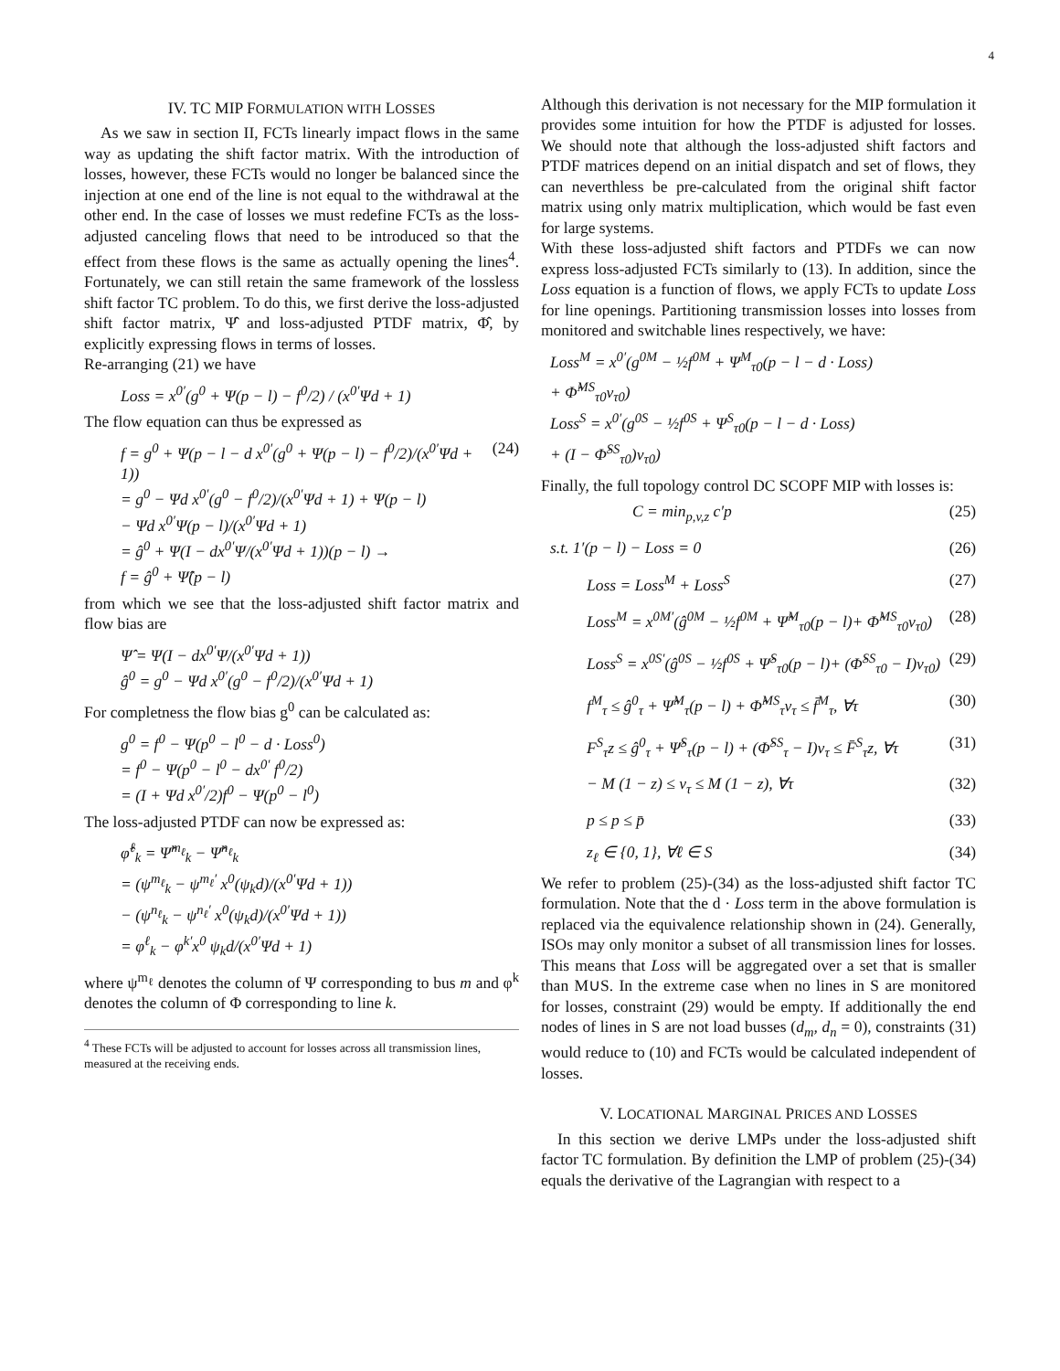4
IV. TC MIP FORMULATION WITH LOSSES
As we saw in section II, FCTs linearly impact flows in the same way as updating the shift factor matrix. With the introduction of losses, however, these FCTs would no longer be balanced since the injection at one end of the line is not equal to the withdrawal at the other end. In the case of losses we must redefine FCTs as the loss-adjusted canceling flows that need to be introduced so that the effect from these flows is the same as actually opening the lines<sup>4</sup>. Fortunately, we can still retain the same framework of the lossless shift factor TC problem. To do this, we first derive the loss-adjusted shift factor matrix, Ψ̂ and loss-adjusted PTDF matrix, Φ̂, by explicitly expressing flows in terms of losses.
Re-arranging (21) we have
Loss = x<sup>0′</sup>(g<sup>0</sup> + Ψ(p − l) − f<sup>0</sup>/2) / (x<sup>0′</sup>Ψd + 1)
The flow equation can thus be expressed as
f = g<sup>0</sup> + Ψ(p − l − d x<sup>0′</sup>(g<sup>0</sup> + Ψ(p − l) − f<sup>0</sup>/2)/(x<sup>0′</sup>Ψd + 1))
= g<sup>0</sup> − Ψd x<sup>0′</sup>(g<sup>0</sup> − f<sup>0</sup>/2)/(x<sup>0′</sup>Ψd + 1) + Ψ(p − l)
− Ψd x<sup>0′</sup>Ψ(p − l)/(x<sup>0′</sup>Ψd + 1)
= ĝ<sup>0</sup> + Ψ(I − dx<sup>0′</sup>Ψ/(x<sup>0′</sup>Ψd + 1))(p − l) →
f = ĝ<sup>0</sup> + Ψ̂(p − l) (24)
from which we see that the loss-adjusted shift factor matrix and flow bias are
Ψ̂ = Ψ(I − dx<sup>0′</sup>Ψ/(x<sup>0′</sup>Ψd + 1))
ĝ<sup>0</sup> = g<sup>0</sup> − Ψd x<sup>0′</sup>(g<sup>0</sup> − f<sup>0</sup>/2)/(x<sup>0′</sup>Ψd + 1)
For completness the flow bias g<sup>0</sup> can be calculated as:
g<sup>0</sup> = f<sup>0</sup> − Ψ(p<sup>0</sup> − l<sup>0</sup> − d · Loss<sup>0</sup>)
= f<sup>0</sup> − Ψ(p<sup>0</sup> − l<sup>0</sup> − dx<sup>0′</sup> f<sup>0</sup>/2)
= (I + Ψd x<sup>0′</sup>/2)f<sup>0</sup> − Ψ(p<sup>0</sup> − l<sup>0</sup>)
The loss-adjusted PTDF can now be expressed as:
φ̂<sup>ℓ</sup><sub>k</sub> = Ψ̂<sup>m<sub>ℓ</sub></sup><sub>k</sub> − Ψ̂<sup>n<sub>ℓ</sub></sup><sub>k</sub>
= (ψ<sup>m<sub>ℓ</sub></sup><sub>k</sub> − ψ<sup>m<sub>ℓ</sub>′</sup> x<sup>0</sup>(ψ<sub>k</sub>d)/(x<sup>0′</sup>Ψd + 1))
− (ψ<sup>n<sub>ℓ</sub></sup><sub>k</sub> − ψ<sup>n<sub>ℓ</sub>′</sup> x<sup>0</sup>(ψ<sub>k</sub>d)/(x<sup>0′</sup>Ψd + 1))
= φ<sup>ℓ</sup><sub>k</sub> − φ<sup>k′</sup>x<sup>0</sup> ψ<sub>k</sub>d/(x<sup>0′</sup>Ψd + 1)
where ψ<sup>m<sub>ℓ</sub></sup> denotes the column of Ψ corresponding to bus m and φ<sup>k</sup> denotes the column of Φ corresponding to line k.
<sup>4</sup> These FCTs will be adjusted to account for losses across all transmission lines, measured at the receiving ends.
Although this derivation is not necessary for the MIP formulation it provides some intuition for how the PTDF is adjusted for losses. We should note that although the loss-adjusted shift factors and PTDF matrices depend on an initial dispatch and set of flows, they can neverthless be pre-calculated from the original shift factor matrix using only matrix multiplication, which would be fast even for large systems.
With these loss-adjusted shift factors and PTDFs we can now express loss-adjusted FCTs similarly to (13). In addition, since the Loss equation is a function of flows, we apply FCTs to update Loss for line openings. Partitioning transmission losses into losses from monitored and switchable lines respectively, we have:
Loss<sup>M</sup> = x<sup>0′</sup>(g<sup>0M</sup> − ½f<sup>0M</sup> + Ψ<sup>M</sup><sub>τ0</sub>(p − l − d · Loss)
+ Φ̂<sup>MS</sup><sub>τ0</sub>v<sub>τ0</sub>)
Loss<sup>S</sup> = x<sup>0′</sup>(g<sup>0S</sup> − ½f<sup>0S</sup> + Ψ<sup>S</sup><sub>τ0</sub>(p − l − d · Loss)
+ (I − Φ̂<sup>SS</sup><sub>τ0</sub>)v<sub>τ0</sub>)
Finally, the full topology control DC SCOPF MIP with losses is:
C = min<sub>p,v,z</sub> c′p (25)
s.t. 1′(p − l) − Loss = 0 (26)
Loss = Loss<sup>M</sup> + Loss<sup>S</sup> (27)
Loss<sup>M</sup> = x<sup>0M′</sup>(ĝ<sup>0M</sup> − ½f<sup>0M</sup> + Ψ̂<sup>M</sup><sub>τ0</sub>(p − l)+ Φ̂<sup>MS</sup><sub>τ0</sub>v<sub>τ0</sub>) (28)
Loss<sup>S</sup> = x<sup>0S′</sup>(ĝ<sup>0S</sup> − ½f<sup>0S</sup> + Ψ̂<sup>S</sup><sub>τ0</sub>(p − l)+ (Φ̂<sup>SS</sup><sub>τ0</sub> − I)v<sub>τ0</sub>) (29)
f<sup>M</sup><sub>τ</sub> ≤ ĝ<sup>0</sup><sub>τ</sub> + Ψ̂<sup>M</sup><sub>τ</sub>(p − l) + Φ̂<sup>MS</sup><sub>τ</sub>v<sub>τ</sub> ≤ f̄<sup>M</sup><sub>τ</sub>, ∀τ (30)
F<sup>S</sup><sub>τ</sub>z ≤ ĝ<sup>0</sup><sub>τ</sub> + Ψ̂<sup>S</sup><sub>τ</sub>(p − l) + (Φ̂<sup>SS</sup><sub>τ</sub> − I)v<sub>τ</sub> ≤ F̄<sup>S</sup><sub>τ</sub>z, ∀τ (31)
− M (1 − z) ≤ v<sub>τ</sub> ≤ M (1 − z), ∀τ (32)
p ≤ p ≤ p̄ (33)
z<sub>ℓ</sub> ∈ {0, 1}, ∀ℓ ∈ S (34)
We refer to problem (25)-(34) as the loss-adjusted shift factor TC formulation. Note that the d · Loss term in the above formulation is replaced via the equivalence relationship shown in (24). Generally, ISOs may only monitor a subset of all transmission lines for losses. This means that Loss will be aggregated over a set that is smaller than M∪S. In the extreme case when no lines in S are monitored for losses, constraint (29) would be empty. If additionally the end nodes of lines in S are not load busses (d<sub>m</sub>, d<sub>n</sub> = 0), constraints (31) would reduce to (10) and FCTs would be calculated independent of losses.
V. LOCATIONAL MARGINAL PRICES AND LOSSES
In this section we derive LMPs under the loss-adjusted shift factor TC formulation. By definition the LMP of problem (25)-(34) equals the derivative of the Lagrangian with respect to a